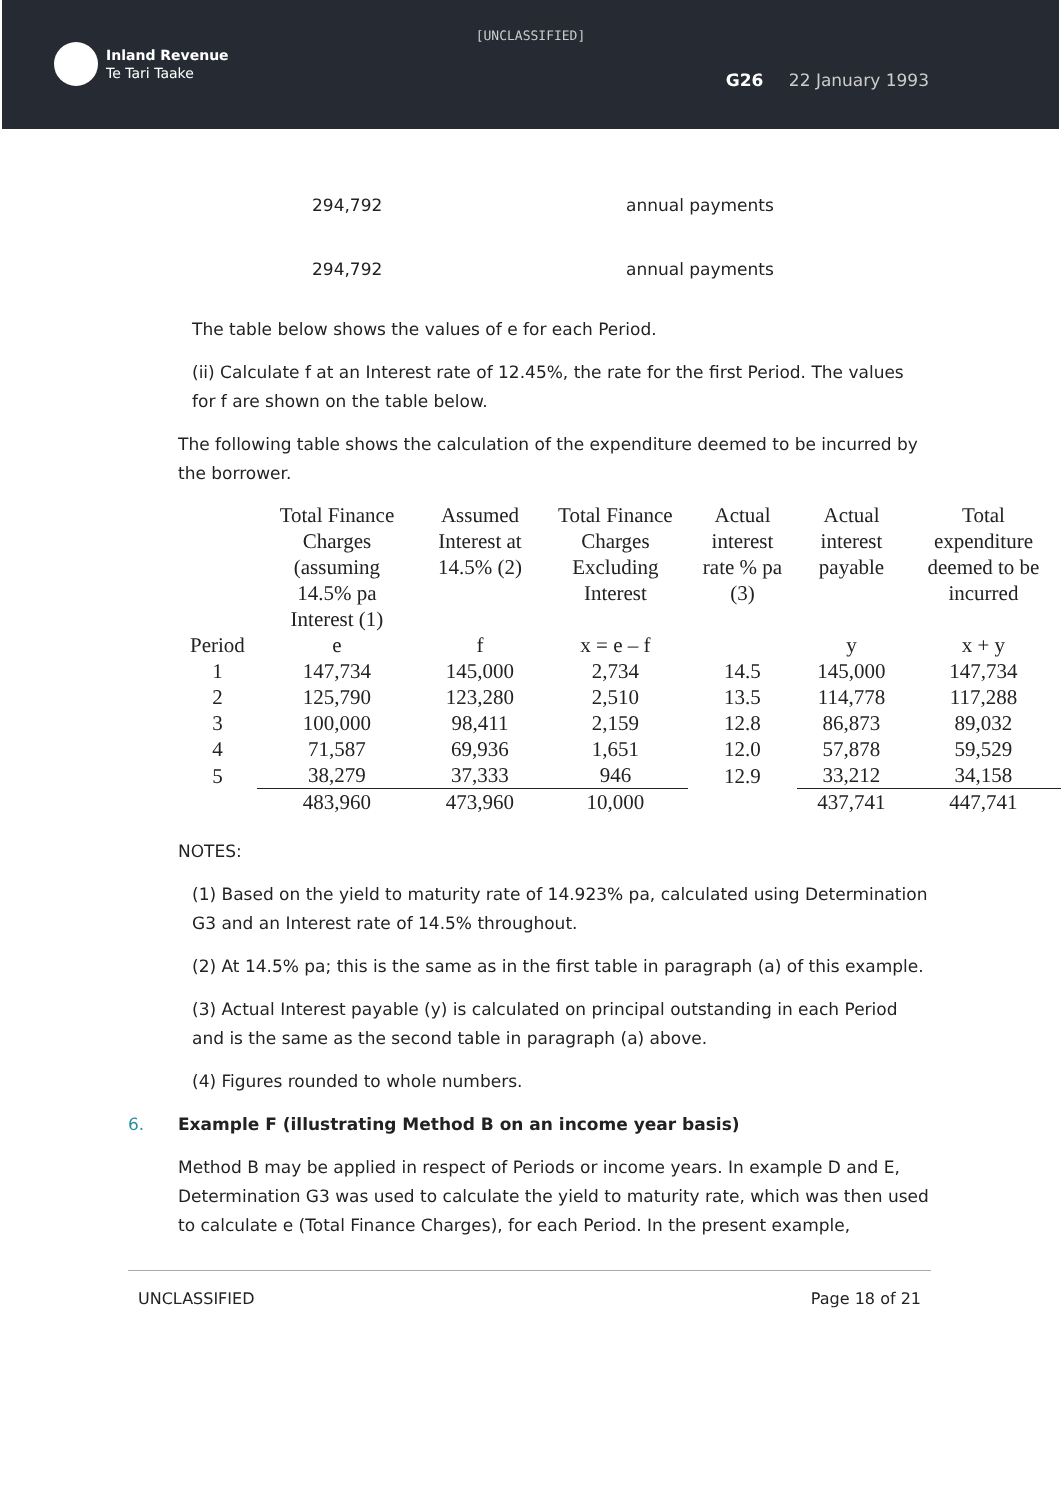[UNCLASSIFIED]
Inland Revenue
Te Tari Taake
G26 22 January 1993
294,792 annual payments
294,792 annual payments
The table below shows the values of e for each Period.
(ii) Calculate f at an Interest rate of 12.45%, the rate for the first Period. The values for f are shown on the table below.
The following table shows the calculation of the expenditure deemed to be incurred by the borrower.
| | Total Finance Charges (assuming 14.5% pa Interest (1) | Assumed Interest at 14.5% (2) | Total Finance Charges Excluding Interest | Actual interest rate % pa (3) | Actual interest payable | Total expenditure deemed to be incurred |
| --- | --- | --- | --- | --- | --- | --- |
| Period | e | f | x = e – f | | y | x + y |
| 1 | 147,734 | 145,000 | 2,734 | 14.5 | 145,000 | 147,734 |
| 2 | 125,790 | 123,280 | 2,510 | 13.5 | 114,778 | 117,288 |
| 3 | 100,000 | 98,411 | 2,159 | 12.8 | 86,873 | 89,032 |
| 4 | 71,587 | 69,936 | 1,651 | 12.0 | 57,878 | 59,529 |
| 5 | 38,279 | 37,333 | 946 | 12.9 | 33,212 | 34,158 |
| | 483,960 | 473,960 | 10,000 | | 437,741 | 447,741 |
NOTES:
(1) Based on the yield to maturity rate of 14.923% pa, calculated using Determination G3 and an Interest rate of 14.5% throughout.
(2) At 14.5% pa; this is the same as in the first table in paragraph (a) of this example.
(3) Actual Interest payable (y) is calculated on principal outstanding in each Period and is the same as the second table in paragraph (a) above.
(4) Figures rounded to whole numbers.
6. Example F (illustrating Method B on an income year basis)
Method B may be applied in respect of Periods or income years. In example D and E, Determination G3 was used to calculate the yield to maturity rate, which was then used to calculate e (Total Finance Charges), for each Period. In the present example,
UNCLASSIFIED Page 18 of 21